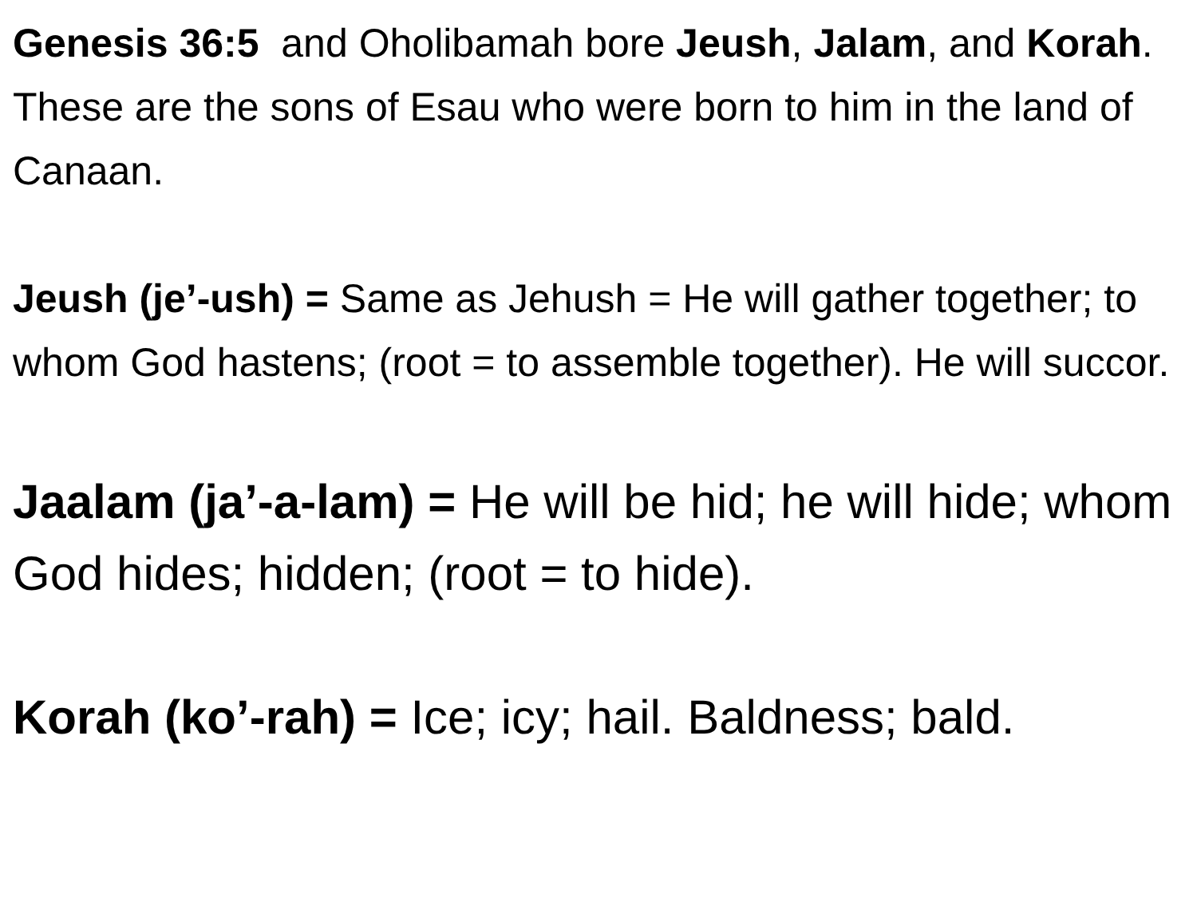Genesis 36:5 and Oholibamah bore Jeush, Jalam, and Korah. These are the sons of Esau who were born to him in the land of Canaan.
Jeush (je’-ush) = Same as Jehush = He will gather together; to whom God hastens; (root = to assemble together). He will succor.
Jaalam (ja’-a-lam) = He will be hid; he will hide; whom God hides; hidden; (root = to hide).
Korah (ko’-rah) = Ice; icy; hail. Baldness; bald.